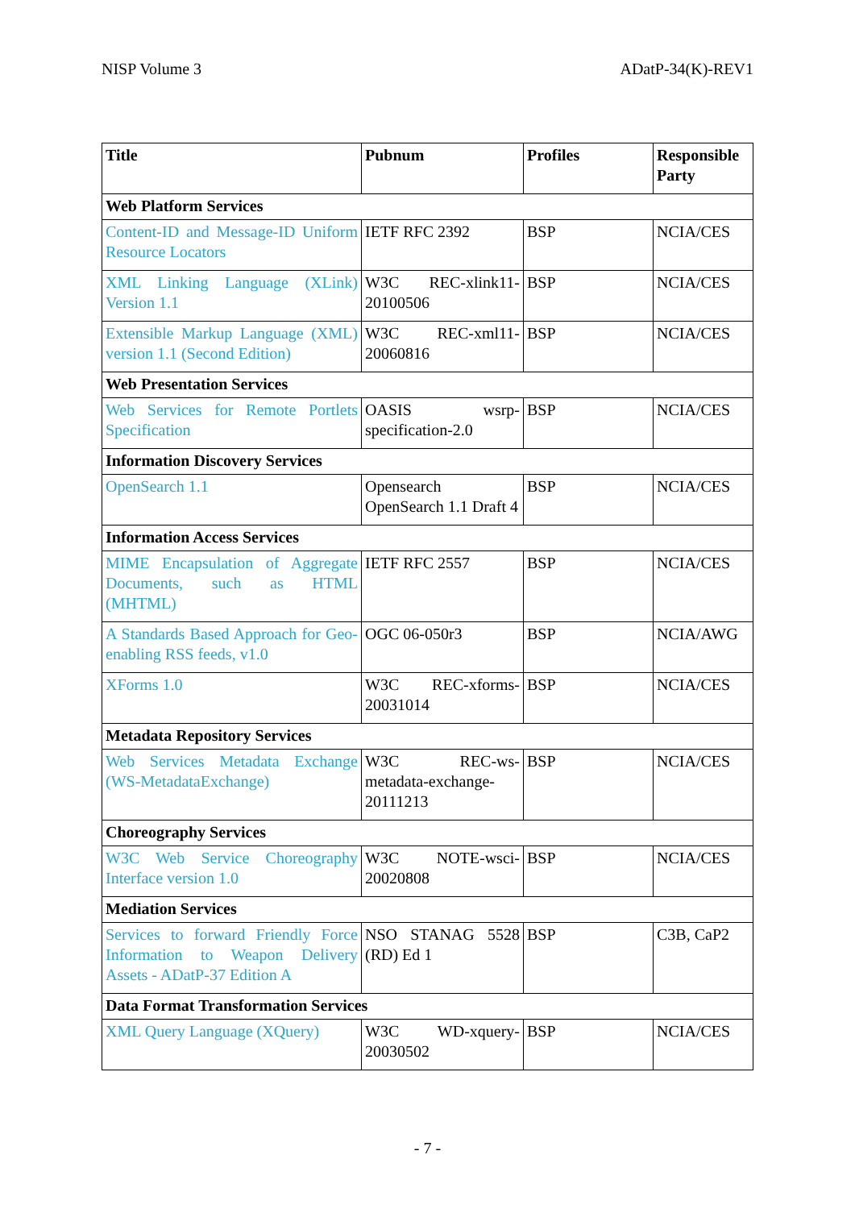NISP Volume 3 ADatP-34(K)-REV1
| Title | Pubnum | Profiles | Responsible Party |
| --- | --- | --- | --- |
| Web Platform Services | | | |
| Content-ID and Message-ID Uniform Resource Locators | IETF RFC 2392 | BSP | NCIA/CES |
| XML Linking Language (XLink) Version 1.1 | W3C REC-xlink11-20100506 | BSP | NCIA/CES |
| Extensible Markup Language (XML) version 1.1 (Second Edition) | W3C REC-xml11-20060816 | BSP | NCIA/CES |
| Web Presentation Services | | | |
| Web Services for Remote Portlets Specification | OASIS wsrp-specification-2.0 | BSP | NCIA/CES |
| Information Discovery Services | | | |
| OpenSearch 1.1 | Opensearch OpenSearch 1.1 Draft 4 | BSP | NCIA/CES |
| Information Access Services | | | |
| MIME Encapsulation of Aggregate Documents, such as HTML (MHTML) | IETF RFC 2557 | BSP | NCIA/CES |
| A Standards Based Approach for Geo-enabling RSS feeds, v1.0 | OGC 06-050r3 | BSP | NCIA/AWG |
| XForms 1.0 | W3C REC-xforms-20031014 | BSP | NCIA/CES |
| Metadata Repository Services | | | |
| Web Services Metadata Exchange (WS-MetadataExchange) | W3C REC-ws-metadata-exchange-20111213 | BSP | NCIA/CES |
| Choreography Services | | | |
| W3C Web Service Choreography Interface version 1.0 | W3C NOTE-wsci-20020808 | BSP | NCIA/CES |
| Mediation Services | | | |
| Services to forward Friendly Force Information to Weapon Delivery Assets - ADatP-37 Edition A | NSO STANAG 5528 (RD) Ed 1 | BSP | C3B, CaP2 |
| Data Format Transformation Services | | | |
| XML Query Language (XQuery) | W3C WD-xquery-20030502 | BSP | NCIA/CES |
- 7 -